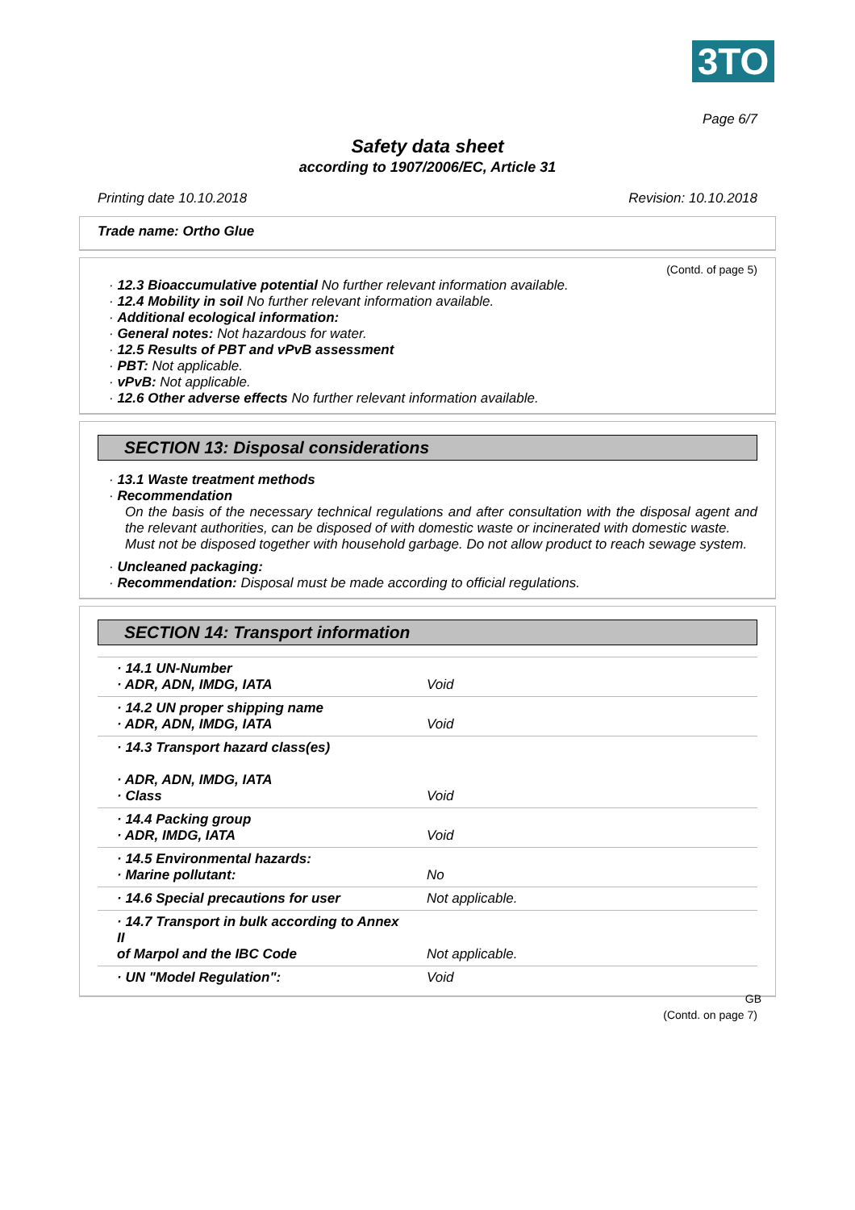3TO
Page 6/7
Safety data sheet
according to 1907/2006/EC, Article 31
Printing date 10.10.2018 Revision: 10.10.2018
Trade name: Ortho Glue
(Contd. of page 5)
· 12.3 Bioaccumulative potential No further relevant information available.
· 12.4 Mobility in soil No further relevant information available.
· Additional ecological information:
· General notes: Not hazardous for water.
· 12.5 Results of PBT and vPvB assessment
· PBT: Not applicable.
· vPvB: Not applicable.
· 12.6 Other adverse effects No further relevant information available.
SECTION 13: Disposal considerations
· 13.1 Waste treatment methods
· Recommendation
On the basis of the necessary technical regulations and after consultation with the disposal agent and the relevant authorities, can be disposed of with domestic waste or incinerated with domestic waste.
Must not be disposed together with household garbage. Do not allow product to reach sewage system.
· Uncleaned packaging:
· Recommendation: Disposal must be made according to official regulations.
SECTION 14: Transport information
| · 14.1 UN-Number · ADR, ADN, IMDG, IATA | Void |
| · 14.2 UN proper shipping name · ADR, ADN, IMDG, IATA | Void |
| · 14.3 Transport hazard class(es) · ADR, ADN, IMDG, IATA · Class | Void |
| · 14.4 Packing group · ADR, IMDG, IATA | Void |
| · 14.5 Environmental hazards: · Marine pollutant: | No |
| · 14.6 Special precautions for user | Not applicable. |
| · 14.7 Transport in bulk according to Annex II of Marpol and the IBC Code | Not applicable. |
| · UN "Model Regulation": | Void |
GB
(Contd. on page 7)